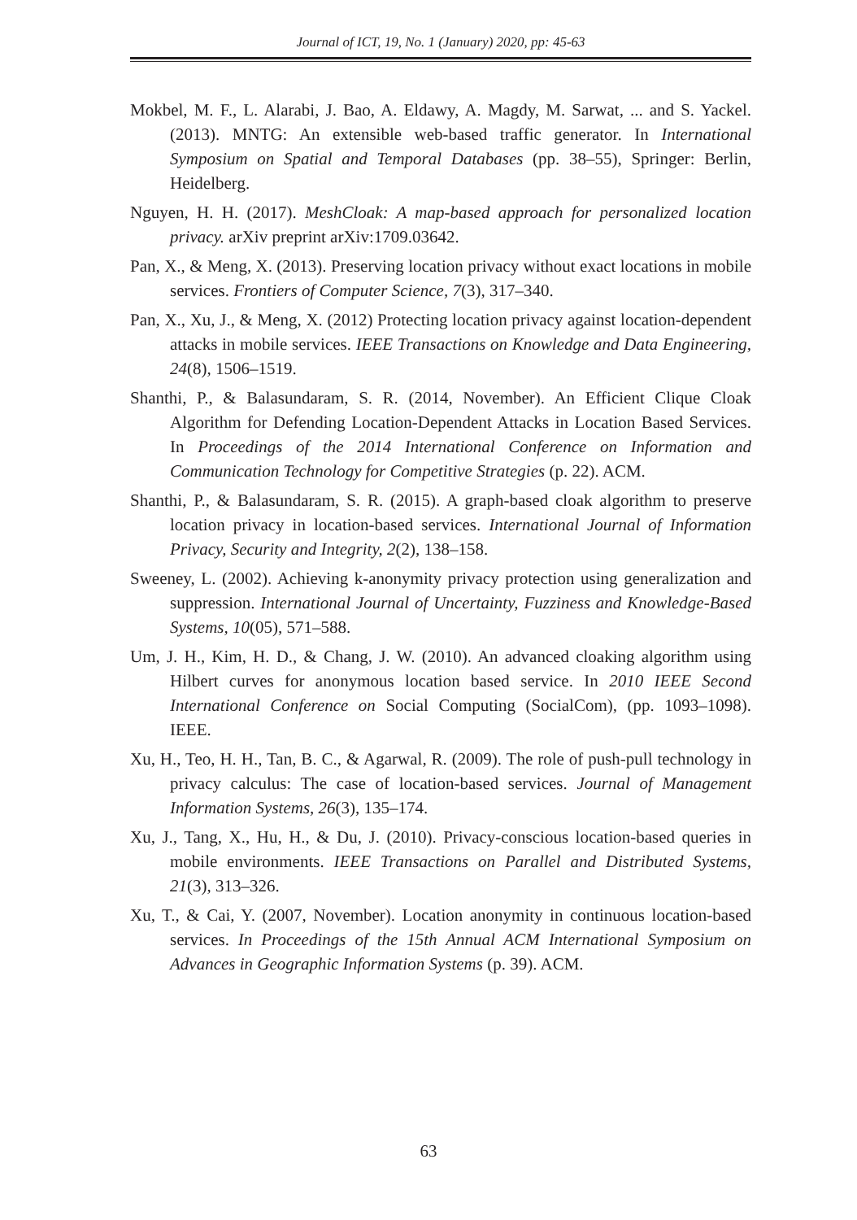Journal of ICT, 19, No. 1 (January) 2020, pp: 45-63
Mokbel, M. F., L. Alarabi, J. Bao, A. Eldawy, A. Magdy, M. Sarwat, ... and S. Yackel. (2013). MNTG: An extensible web-based traffic generator. In International Symposium on Spatial and Temporal Databases (pp. 38–55), Springer: Berlin, Heidelberg.
Nguyen, H. H. (2017). MeshCloak: A map-based approach for personalized location privacy. arXiv preprint arXiv:1709.03642.
Pan, X., & Meng, X. (2013). Preserving location privacy without exact locations in mobile services. Frontiers of Computer Science, 7(3), 317–340.
Pan, X., Xu, J., & Meng, X. (2012) Protecting location privacy against location-dependent attacks in mobile services. IEEE Transactions on Knowledge and Data Engineering, 24(8), 1506–1519.
Shanthi, P., & Balasundaram, S. R. (2014, November). An Efficient Clique Cloak Algorithm for Defending Location-Dependent Attacks in Location Based Services. In Proceedings of the 2014 International Conference on Information and Communication Technology for Competitive Strategies (p. 22). ACM.
Shanthi, P., & Balasundaram, S. R. (2015). A graph-based cloak algorithm to preserve location privacy in location-based services. International Journal of Information Privacy, Security and Integrity, 2(2), 138–158.
Sweeney, L. (2002). Achieving k-anonymity privacy protection using generalization and suppression. International Journal of Uncertainty, Fuzziness and Knowledge-Based Systems, 10(05), 571–588.
Um, J. H., Kim, H. D., & Chang, J. W. (2010). An advanced cloaking algorithm using Hilbert curves for anonymous location based service. In 2010 IEEE Second International Conference on Social Computing (SocialCom), (pp. 1093–1098). IEEE.
Xu, H., Teo, H. H., Tan, B. C., & Agarwal, R. (2009). The role of push-pull technology in privacy calculus: The case of location-based services. Journal of Management Information Systems, 26(3), 135–174.
Xu, J., Tang, X., Hu, H., & Du, J. (2010). Privacy-conscious location-based queries in mobile environments. IEEE Transactions on Parallel and Distributed Systems, 21(3), 313–326.
Xu, T., & Cai, Y. (2007, November). Location anonymity in continuous location-based services. In Proceedings of the 15th Annual ACM International Symposium on Advances in Geographic Information Systems (p. 39). ACM.
63